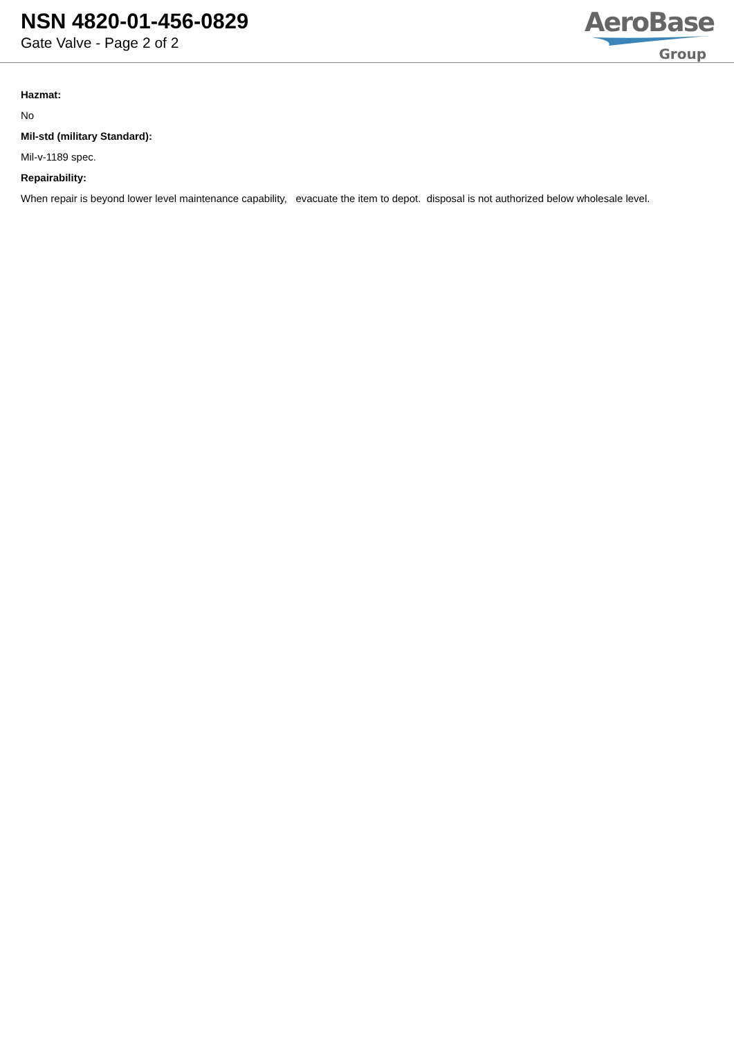NSN 4820-01-456-0829
Gate Valve - Page 2 of 2
AeroBase
Group
Hazmat:
No
Mil-std (military Standard):
Mil-v-1189 spec.
Repairability:
When repair is beyond lower level maintenance capability, evacuate the item to depot. disposal is not authorized below wholesale level.